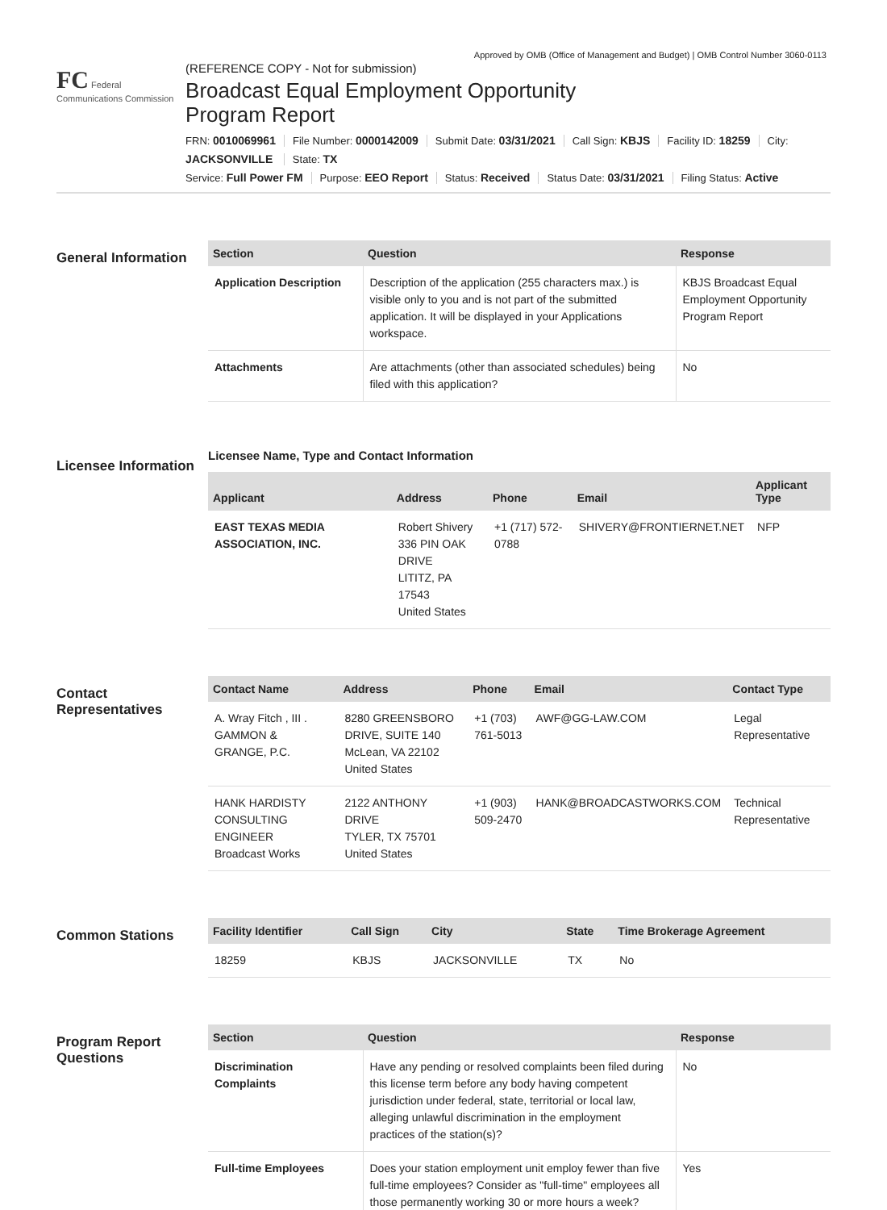Approved by OMB (Office of Management and Budget) | OMB Control Number 3060-0113
FC Federal Communications Commission
(REFERENCE COPY - Not for submission)
Broadcast Equal Employment Opportunity
Program Report
FRN: 0010069961 File Number: 0000142009 Submit Date: 03/31/2021 Call Sign: KBJS Facility ID: 18259 City: JACKSONVILLE State: TX
Service: Full Power FM Purpose: EEO Report Status: Received Status Date: 03/31/2021 Filing Status: Active
General Information
| Section | Question | Response |
| --- | --- | --- |
| Application Description | Description of the application (255 characters max.) is visible only to you and is not part of the submitted application. It will be displayed in your Applications workspace. | KBJS Broadcast Equal Employment Opportunity Program Report |
| Attachments | Are attachments (other than associated schedules) being filed with this application? | No |
Licensee Information
Licensee Name, Type and Contact Information
| Applicant | Address | Phone | Email | Applicant Type |
| --- | --- | --- | --- | --- |
| EAST TEXAS MEDIA ASSOCIATION, INC. | Robert Shivery 336 PIN OAK DRIVE LITITZ, PA 17543 United States | +1 (717) 572-0788 | SHIVERY@FRONTIERNET.NET | NFP |
Contact Representatives
| Contact Name | Address | Phone | Email | Contact Type |
| --- | --- | --- | --- | --- |
| A. Wray Fitch , III . GAMMON & GRANGE, P.C. | 8280 GREENSBORO DRIVE, SUITE 140 McLean, VA 22102 United States | +1 (703) 761-5013 | AWF@GG-LAW.COM | Legal Representative |
| HANK HARDISTY CONSULTING ENGINEER Broadcast Works | 2122 ANTHONY DRIVE TYLER, TX 75701 United States | +1 (903) 509-2470 | HANK@BROADCASTWORKS.COM | Technical Representative |
Common Stations
| Facility Identifier | Call Sign | City | State | Time Brokerage Agreement |
| --- | --- | --- | --- | --- |
| 18259 | KBJS | JACKSONVILLE | TX | No |
Program Report Questions
| Section | Question | Response |
| --- | --- | --- |
| Discrimination Complaints | Have any pending or resolved complaints been filed during this license term before any body having competent jurisdiction under federal, state, territorial or local law, alleging unlawful discrimination in the employment practices of the station(s)? | No |
| Full-time Employees | Does your station employment unit employ fewer than five full-time employees? Consider as "full-time" employees all those permanently working 30 or more hours a week? | Yes |